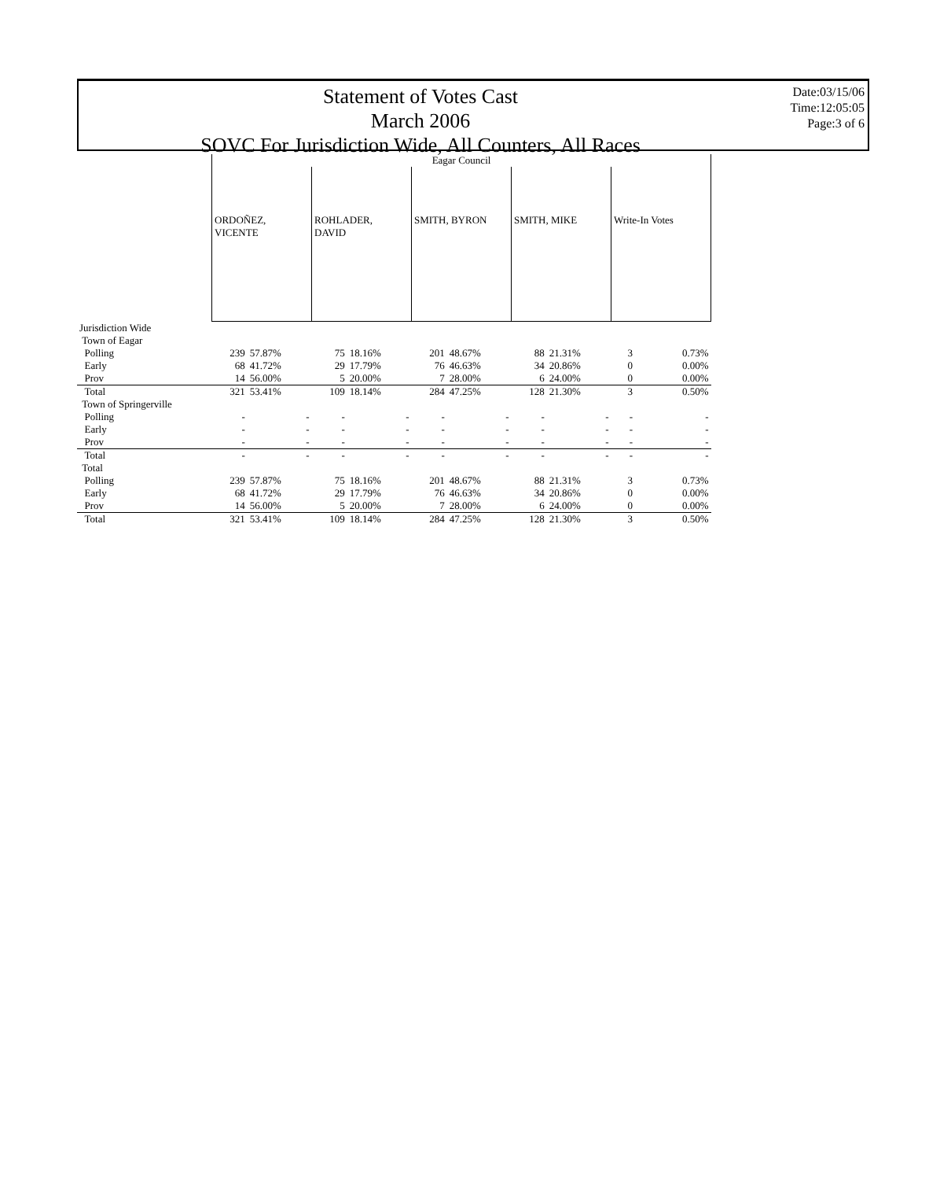Statement of Votes Cast
March 2006
SOVC For Jurisdiction Wide, All Counters, All Races
Date:03/15/06
Time:12:05:05
Page:3 of 6
| | Eagar Council | | | | | | | | | |
| --- | --- | --- | --- | --- | --- | --- | --- | --- | --- | --- |
| | ORDOÑEZ, VICENTE | | ROHLADER, DAVID | | SMITH, BYRON | | SMITH, MIKE | | Write-In Votes | |
| Jurisdiction Wide | | | | | | | | | | |
| Town of Eagar | | | | | | | | | | |
| Polling | 239 | 57.87% | 75 | 18.16% | 201 | 48.67% | 88 | 21.31% | 3 | 0.73% |
| Early | 68 | 41.72% | 29 | 17.79% | 76 | 46.63% | 34 | 20.86% | 0 | 0.00% |
| Prov | 14 | 56.00% | 5 | 20.00% | 7 | 28.00% | 6 | 24.00% | 0 | 0.00% |
| Total | 321 | 53.41% | 109 | 18.14% | 284 | 47.25% | 128 | 21.30% | 3 | 0.50% |
| Town of Springerville | | | | | | | | | | |
| Polling | - | - | - | - | - | - | - | - | - | - |
| Early | - | - | - | - | - | - | - | - | - | - |
| Prov | - | - | - | - | - | - | - | - | - | - |
| Total | - | - | - | - | - | - | - | - | - | - |
| Total | | | | | | | | | | |
| Polling | 239 | 57.87% | 75 | 18.16% | 201 | 48.67% | 88 | 21.31% | 3 | 0.73% |
| Early | 68 | 41.72% | 29 | 17.79% | 76 | 46.63% | 34 | 20.86% | 0 | 0.00% |
| Prov | 14 | 56.00% | 5 | 20.00% | 7 | 28.00% | 6 | 24.00% | 0 | 0.00% |
| Total | 321 | 53.41% | 109 | 18.14% | 284 | 47.25% | 128 | 21.30% | 3 | 0.50% |